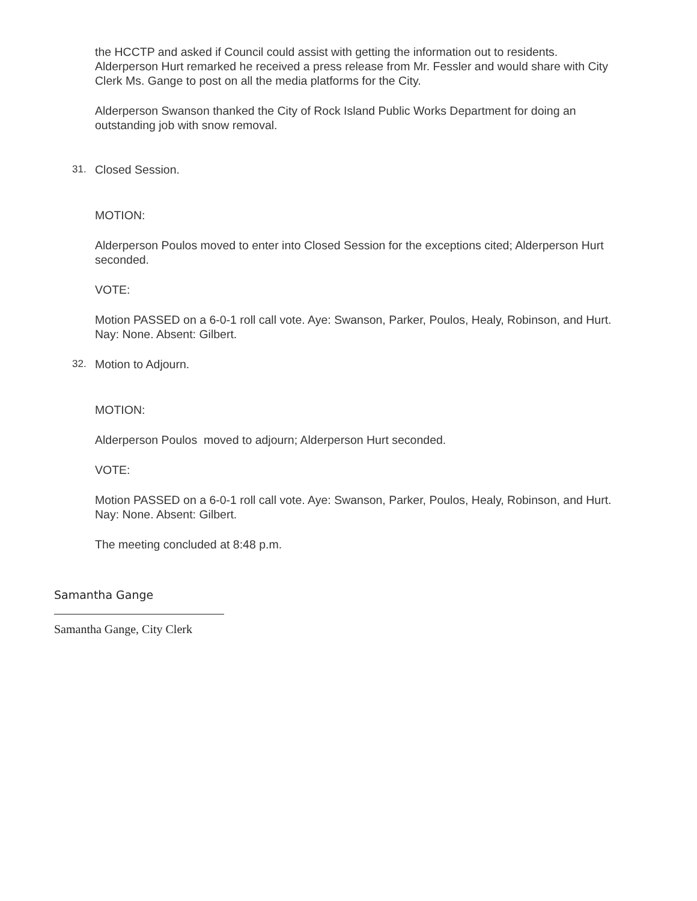the HCCTP and asked if Council could assist with getting the information out to residents. Alderperson Hurt remarked he received a press release from Mr. Fessler and would share with City Clerk Ms. Gange to post on all the media platforms for the City.
Alderperson Swanson thanked the City of Rock Island Public Works Department for doing an outstanding job with snow removal.
31. Closed Session.
MOTION:
Alderperson Poulos moved to enter into Closed Session for the exceptions cited; Alderperson Hurt seconded.
VOTE:
Motion PASSED on a 6-0-1 roll call vote. Aye: Swanson, Parker, Poulos, Healy, Robinson, and Hurt. Nay: None. Absent: Gilbert.
32. Motion to Adjourn.
MOTION:
Alderperson Poulos moved to adjourn; Alderperson Hurt seconded.
VOTE:
Motion PASSED on a 6-0-1 roll call vote. Aye: Swanson, Parker, Poulos, Healy, Robinson, and Hurt. Nay: None. Absent: Gilbert.
The meeting concluded at 8:48 p.m.
Samantha Gange
Samantha Gange, City Clerk